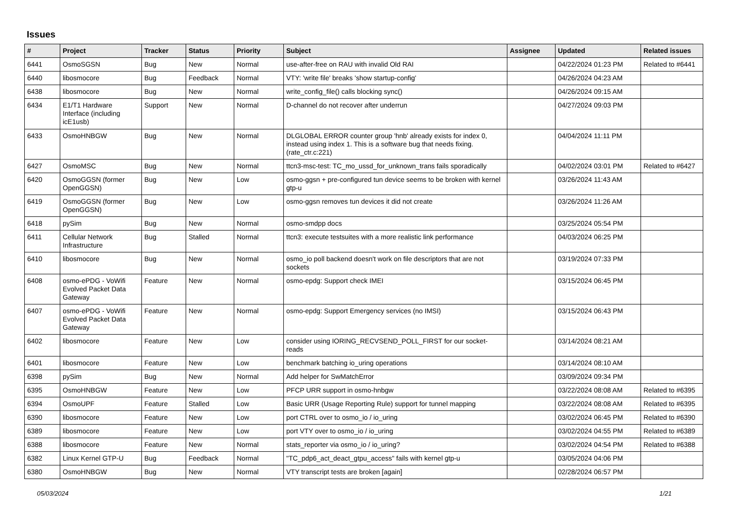Issues
| # | Project | Tracker | Status | Priority | Subject | Assignee | Updated | Related issues |
| --- | --- | --- | --- | --- | --- | --- | --- | --- |
| 6441 | OsmoSGSN | Bug | New | Normal | use-after-free on RAU with invalid Old RAI | | 04/22/2024 01:23 PM | Related to #6441 |
| 6440 | libosmocore | Bug | Feedback | Normal | VTY: 'write file' breaks 'show startup-config' | | 04/26/2024 04:23 AM | |
| 6438 | libosmocore | Bug | New | Normal | write_config_file() calls blocking sync() | | 04/26/2024 09:15 AM | |
| 6434 | E1/T1 Hardware Interface (including icE1usb) | Support | New | Normal | D-channel do not recover after underrun | | 04/27/2024 09:03 PM | |
| 6433 | OsmoHNBGW | Bug | New | Normal | DLGLOBAL ERROR counter group 'hnb' already exists for index 0, instead using index 1. This is a software bug that needs fixing. (rate_ctr.c:221) | | 04/04/2024 11:11 PM | |
| 6427 | OsmoMSC | Bug | New | Normal | ttcn3-msc-test: TC_mo_ussd_for_unknown_trans fails sporadically | | 04/02/2024 03:01 PM | Related to #6427 |
| 6420 | OsmoGGSN (former OpenGGSN) | Bug | New | Low | osmo-ggsn + pre-configured tun device seems to be broken with kernel gtp-u | | 03/26/2024 11:43 AM | |
| 6419 | OsmoGGSN (former OpenGGSN) | Bug | New | Low | osmo-ggsn removes tun devices it did not create | | 03/26/2024 11:26 AM | |
| 6418 | pySim | Bug | New | Normal | osmo-smdpp docs | | 03/25/2024 05:54 PM | |
| 6411 | Cellular Network Infrastructure | Bug | Stalled | Normal | ttcn3: execute testsuites with a more realistic link performance | | 04/03/2024 06:25 PM | |
| 6410 | libosmocore | Bug | New | Normal | osmo_io poll backend doesn't work on file descriptors that are not sockets | | 03/19/2024 07:33 PM | |
| 6408 | osmo-ePDG - VoWifi Evolved Packet Data Gateway | Feature | New | Normal | osmo-epdg: Support check IMEI | | 03/15/2024 06:45 PM | |
| 6407 | osmo-ePDG - VoWifi Evolved Packet Data Gateway | Feature | New | Normal | osmo-epdg: Support Emergency services (no IMSI) | | 03/15/2024 06:43 PM | |
| 6402 | libosmocore | Feature | New | Low | consider using IORING_RECVSEND_POLL_FIRST for our socket-reads | | 03/14/2024 08:21 AM | |
| 6401 | libosmocore | Feature | New | Low | benchmark batching io_uring operations | | 03/14/2024 08:10 AM | |
| 6398 | pySim | Bug | New | Normal | Add helper for SwMatchError | | 03/09/2024 09:34 PM | |
| 6395 | OsmoHNBGW | Feature | New | Low | PFCP URR support in osmo-hnbgw | | 03/22/2024 08:08 AM | Related to #6395 |
| 6394 | OsmoUPF | Feature | Stalled | Low | Basic URR (Usage Reporting Rule) support for tunnel mapping | | 03/22/2024 08:08 AM | Related to #6395 |
| 6390 | libosmocore | Feature | New | Low | port CTRL over to osmo_io / io_uring | | 03/02/2024 06:45 PM | Related to #6390 |
| 6389 | libosmocore | Feature | New | Low | port VTY over to osmo_io / io_uring | | 03/02/2024 04:55 PM | Related to #6389 |
| 6388 | libosmocore | Feature | New | Normal | stats_reporter via osmo_io / io_uring? | | 03/02/2024 04:54 PM | Related to #6388 |
| 6382 | Linux Kernel GTP-U | Bug | Feedback | Normal | "TC_pdp6_act_deact_gtpu_access" fails with kernel gtp-u | | 03/05/2024 04:06 PM | |
| 6380 | OsmoHNBGW | Bug | New | Normal | VTY transcript tests are broken [again] | | 02/28/2024 06:57 PM | |
05/03/2024 1/21